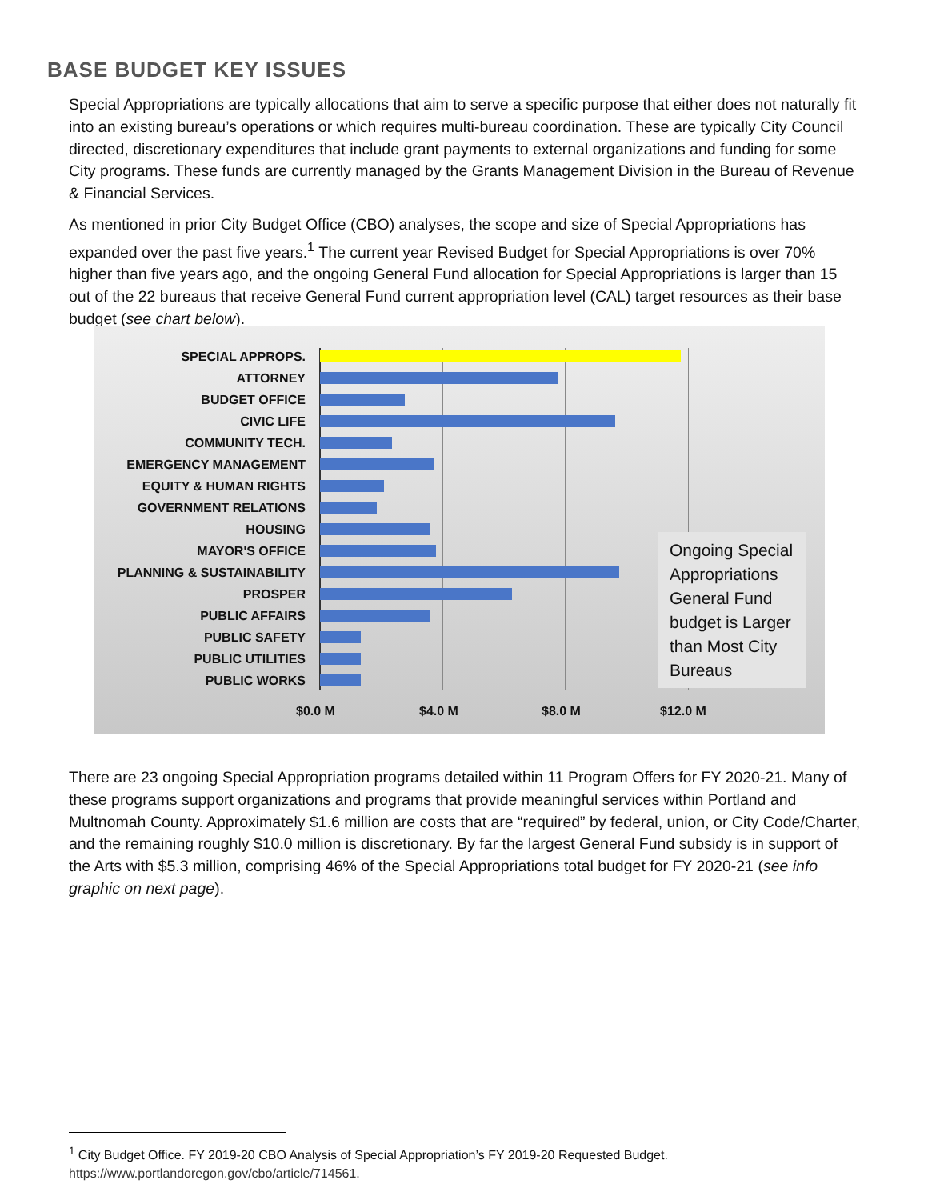BASE BUDGET KEY ISSUES
Special Appropriations are typically allocations that aim to serve a specific purpose that either does not naturally fit into an existing bureau’s operations or which requires multi-bureau coordination. These are typically City Council directed, discretionary expenditures that include grant payments to external organizations and funding for some City programs. These funds are currently managed by the Grants Management Division in the Bureau of Revenue & Financial Services.
As mentioned in prior City Budget Office (CBO) analyses, the scope and size of Special Appropriations has expanded over the past five years.<sup>1</sup> The current year Revised Budget for Special Appropriations is over 70% higher than five years ago, and the ongoing General Fund allocation for Special Appropriations is larger than 15 out of the 22 bureaus that receive General Fund current appropriation level (CAL) target resources as their base budget (see chart below).
SPECIAL APPROPS.
ATTORNEY
BUDGET OFFICE
CIVIC LIFE
COMMUNITY TECH.
EMERGENCY MANAGEMENT
EQUITY & HUMAN RIGHTS
GOVERNMENT RELATIONS
HOUSING
MAYOR'S OFFICE
PLANNING & SUSTAINABILITY
PROSPER
PUBLIC AFFAIRS
PUBLIC SAFETY
PUBLIC UTILITIES
PUBLIC WORKS
Ongoing Special Appropriations General Fund budget is Larger than Most City Bureaus
$0.0 M $4.0 M $8.0 M $12.0 M
There are 23 ongoing Special Appropriation programs detailed within 11 Program Offers for FY 2020-21. Many of these programs support organizations and programs that provide meaningful services within Portland and Multnomah County. Approximately $1.6 million are costs that are “required” by federal, union, or City Code/Charter, and the remaining roughly $10.0 million is discretionary. By far the largest General Fund subsidy is in support of the Arts with $5.3 million, comprising 46% of the Special Appropriations total budget for FY 2020-21 (see info graphic on next page).
<sup>1</sup> City Budget Office. FY 2019-20 CBO Analysis of Special Appropriation’s FY 2019-20 Requested Budget.
https://www.portlandoregon.gov/cbo/article/714561.